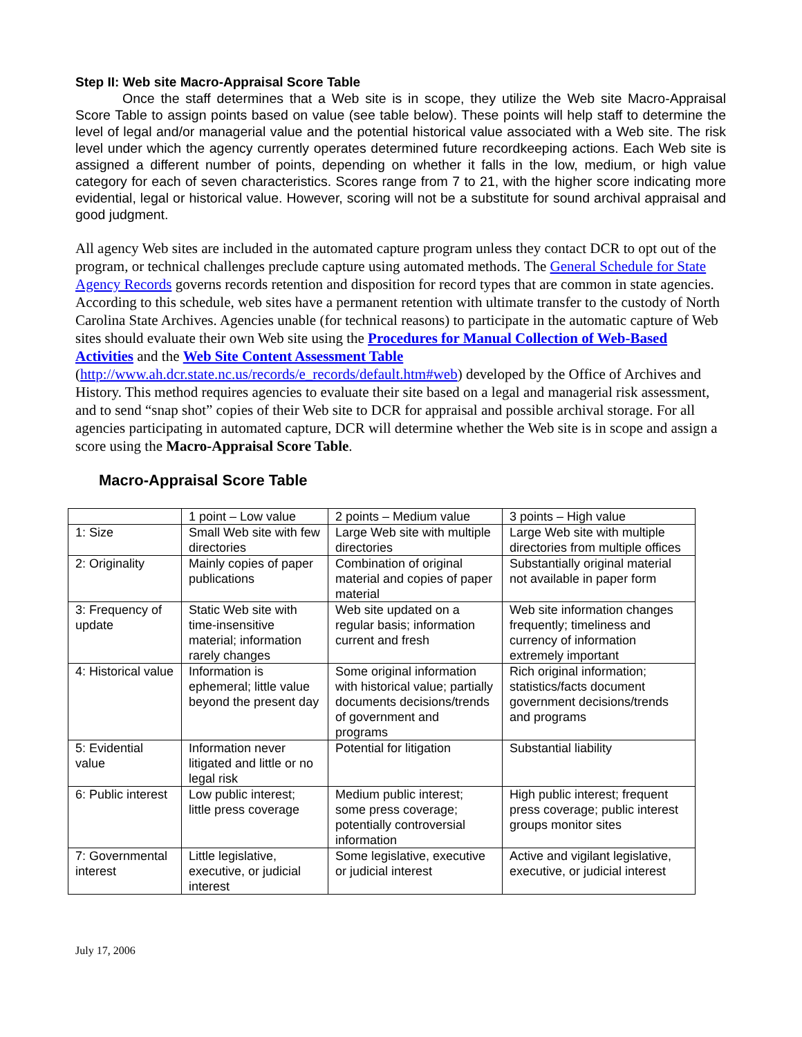Step II: Web site Macro-Appraisal Score Table
Once the staff determines that a Web site is in scope, they utilize the Web site Macro-Appraisal Score Table to assign points based on value (see table below). These points will help staff to determine the level of legal and/or managerial value and the potential historical value associated with a Web site. The risk level under which the agency currently operates determined future recordkeeping actions. Each Web site is assigned a different number of points, depending on whether it falls in the low, medium, or high value category for each of seven characteristics. Scores range from 7 to 21, with the higher score indicating more evidential, legal or historical value. However, scoring will not be a substitute for sound archival appraisal and good judgment.
All agency Web sites are included in the automated capture program unless they contact DCR to opt out of the program, or technical challenges preclude capture using automated methods. The General Schedule for State Agency Records governs records retention and disposition for record types that are common in state agencies. According to this schedule, web sites have a permanent retention with ultimate transfer to the custody of North Carolina State Archives. Agencies unable (for technical reasons) to participate in the automatic capture of Web sites should evaluate their own Web site using the Procedures for Manual Collection of Web-Based Activities and the Web Site Content Assessment Table (http://www.ah.dcr.state.nc.us/records/e_records/default.htm#web) developed by the Office of Archives and History. This method requires agencies to evaluate their site based on a legal and managerial risk assessment, and to send “snap shot” copies of their Web site to DCR for appraisal and possible archival storage. For all agencies participating in automated capture, DCR will determine whether the Web site is in scope and assign a score using the Macro-Appraisal Score Table.
Macro-Appraisal Score Table
| | 1 point – Low value | 2 points – Medium value | 3 points – High value |
| 1: Size | Small Web site with few directories | Large Web site with multiple directories | Large Web site with multiple directories from multiple offices |
| 2: Originality | Mainly copies of paper publications | Combination of original material and copies of paper material | Substantially original material not available in paper form |
| 3: Frequency of update | Static Web site with time-insensitive material; information rarely changes | Web site updated on a regular basis; information current and fresh | Web site information changes frequently; timeliness and currency of information extremely important |
| 4: Historical value | Information is ephemeral; little value beyond the present day | Some original information with historical value; partially documents decisions/trends of government and programs | Rich original information; statistics/facts document government decisions/trends and programs |
| 5: Evidential value | Information never litigated and little or no legal risk | Potential for litigation | Substantial liability |
| 6: Public interest | Low public interest; little press coverage | Medium public interest; some press coverage; potentially controversial information | High public interest; frequent press coverage; public interest groups monitor sites |
| 7: Governmental interest | Little legislative, executive, or judicial interest | Some legislative, executive or judicial interest | Active and vigilant legislative, executive, or judicial interest |
July 17, 2006